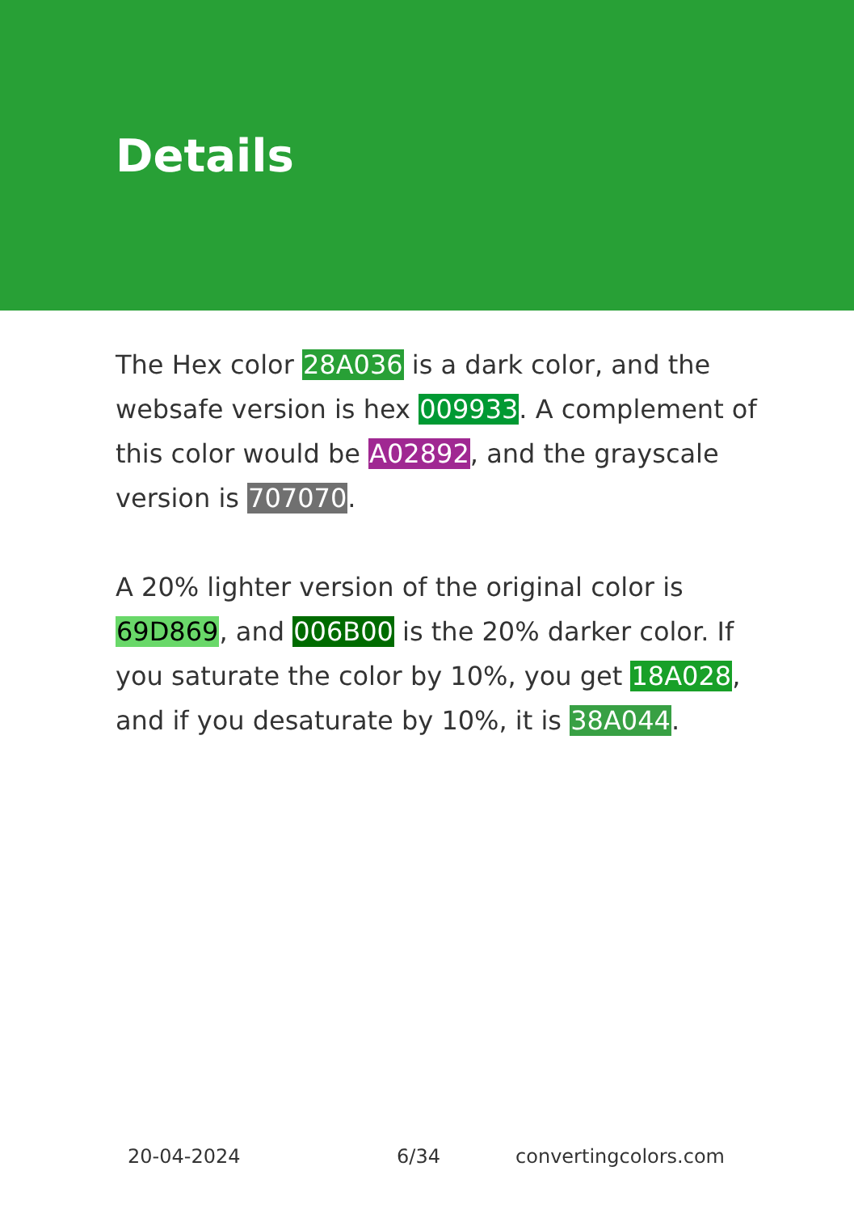Details
The Hex color 28A036 is a dark color, and the websafe version is hex 009933. A complement of this color would be A02892, and the grayscale version is 707070.
A 20% lighter version of the original color is 69D869, and 006B00 is the 20% darker color. If you saturate the color by 10%, you get 18A028, and if you desaturate by 10%, it is 38A044.
20-04-2024 6/34 convertingcolors.com